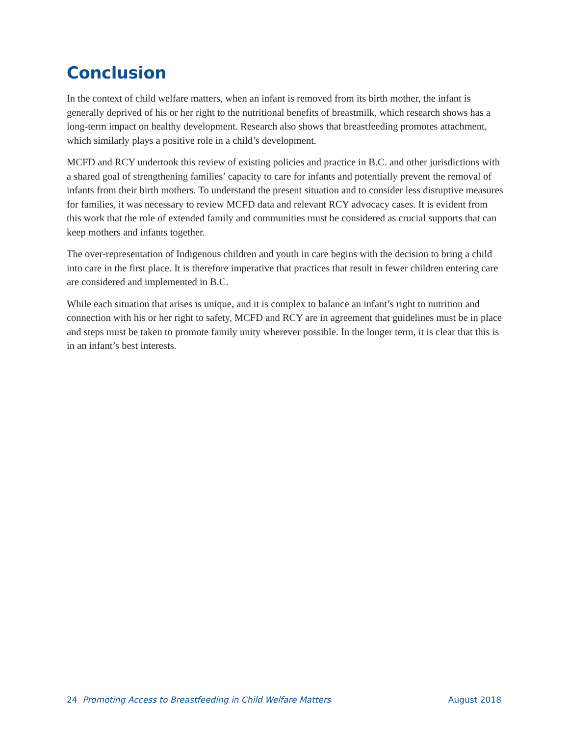Conclusion
In the context of child welfare matters, when an infant is removed from its birth mother, the infant is generally deprived of his or her right to the nutritional benefits of breastmilk, which research shows has a long-term impact on healthy development. Research also shows that breastfeeding promotes attachment, which similarly plays a positive role in a child’s development.
MCFD and RCY undertook this review of existing policies and practice in B.C. and other jurisdictions with a shared goal of strengthening families’ capacity to care for infants and potentially prevent the removal of infants from their birth mothers. To understand the present situation and to consider less disruptive measures for families, it was necessary to review MCFD data and relevant RCY advocacy cases. It is evident from this work that the role of extended family and communities must be considered as crucial supports that can keep mothers and infants together.
The over-representation of Indigenous children and youth in care begins with the decision to bring a child into care in the first place. It is therefore imperative that practices that result in fewer children entering care are considered and implemented in B.C.
While each situation that arises is unique, and it is complex to balance an infant’s right to nutrition and connection with his or her right to safety, MCFD and RCY are in agreement that guidelines must be in place and steps must be taken to promote family unity wherever possible. In the longer term, it is clear that this is in an infant’s best interests.
24 Promoting Access to Breastfeeding in Child Welfare Matters August 2018